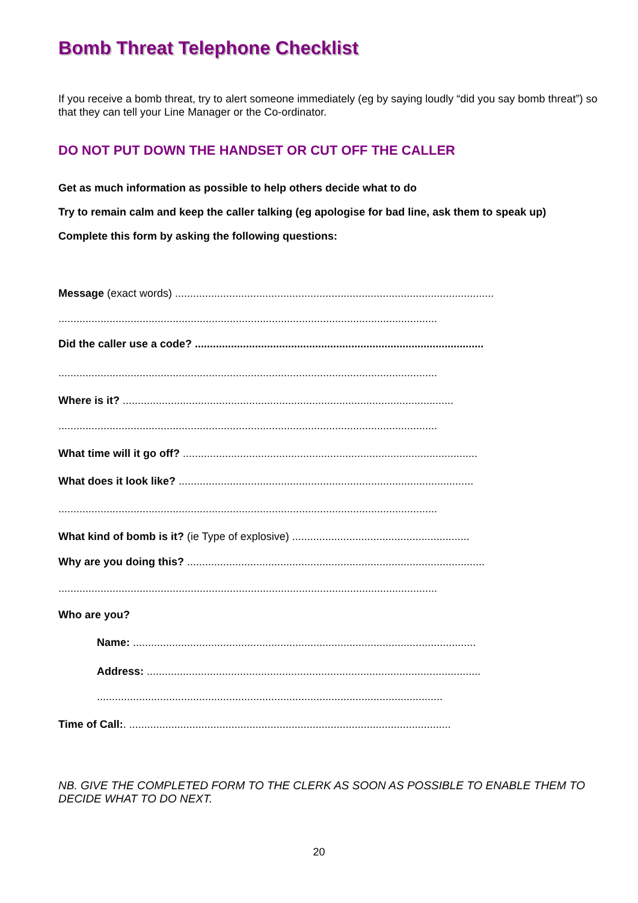Bomb Threat Telephone Checklist
If you receive a bomb threat, try to alert someone immediately (eg by saying loudly “did you say bomb threat”) so that they can tell your Line Manager or the Co-ordinator.
DO NOT PUT DOWN THE HANDSET OR CUT OFF THE CALLER
Get as much information as possible to help others decide what to do
Try to remain calm and keep the caller talking (eg apologise for bad line, ask them to speak up)
Complete this form by asking the following questions:
Message (exact words) ..........................................................................................................
..............................................................................................................................
Did the caller use a code? ................................................................................................
..............................................................................................................................
Where is it? ..............................................................................................................
..............................................................................................................................
What time will it go off? ..................................................................................................
What does it look like? ..................................................................................................
..............................................................................................................................
What kind of bomb is it? (ie Type of explosive) ...........................................................
Why are you doing this? ...................................................................................................
..............................................................................................................................
Who are you?
Name: ..................................................................................................................
Address: ...............................................................................................................
...................................................................................................................
Time of Call:. ...........................................................................................................
NB. GIVE THE COMPLETED FORM TO THE CLERK AS SOON AS POSSIBLE TO ENABLE THEM TO DECIDE WHAT TO DO NEXT.
20